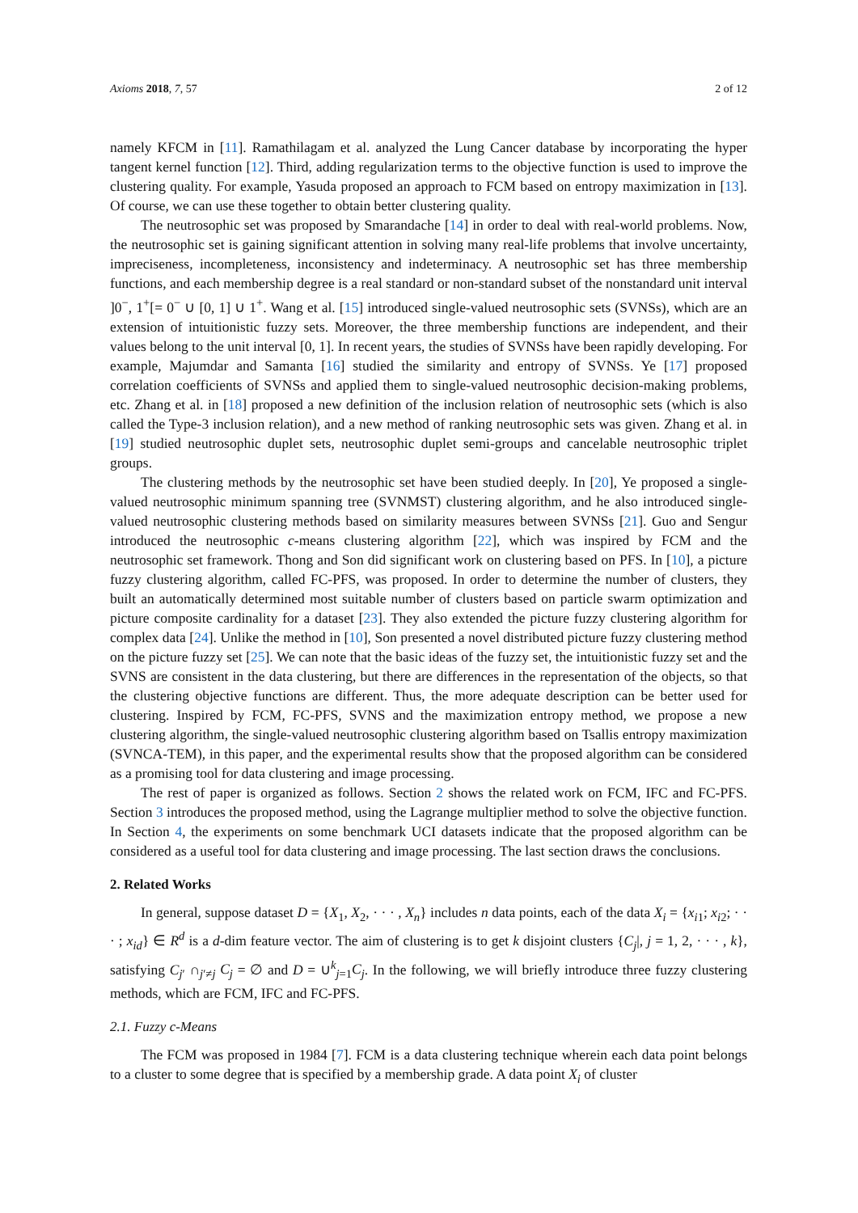Axioms 2018, 7, 57 2 of 12
namely KFCM in [11]. Ramathilagam et al. analyzed the Lung Cancer database by incorporating the hyper tangent kernel function [12]. Third, adding regularization terms to the objective function is used to improve the clustering quality. For example, Yasuda proposed an approach to FCM based on entropy maximization in [13]. Of course, we can use these together to obtain better clustering quality.
The neutrosophic set was proposed by Smarandache [14] in order to deal with real-world problems. Now, the neutrosophic set is gaining significant attention in solving many real-life problems that involve uncertainty, impreciseness, incompleteness, inconsistency and indeterminacy. A neutrosophic set has three membership functions, and each membership degree is a real standard or non-standard subset of the nonstandard unit interval ]0<sup>−</sup>, 1<sup>+</sup>[= 0<sup>−</sup> ∪ [0, 1] ∪ 1<sup>+</sup>. Wang et al. [15] introduced single-valued neutrosophic sets (SVNSs), which are an extension of intuitionistic fuzzy sets. Moreover, the three membership functions are independent, and their values belong to the unit interval [0, 1]. In recent years, the studies of SVNSs have been rapidly developing. For example, Majumdar and Samanta [16] studied the similarity and entropy of SVNSs. Ye [17] proposed correlation coefficients of SVNSs and applied them to single-valued neutrosophic decision-making problems, etc. Zhang et al. in [18] proposed a new definition of the inclusion relation of neutrosophic sets (which is also called the Type-3 inclusion relation), and a new method of ranking neutrosophic sets was given. Zhang et al. in [19] studied neutrosophic duplet sets, neutrosophic duplet semi-groups and cancelable neutrosophic triplet groups.
The clustering methods by the neutrosophic set have been studied deeply. In [20], Ye proposed a single-valued neutrosophic minimum spanning tree (SVNMST) clustering algorithm, and he also introduced single-valued neutrosophic clustering methods based on similarity measures between SVNSs [21]. Guo and Sengur introduced the neutrosophic c-means clustering algorithm [22], which was inspired by FCM and the neutrosophic set framework. Thong and Son did significant work on clustering based on PFS. In [10], a picture fuzzy clustering algorithm, called FC-PFS, was proposed. In order to determine the number of clusters, they built an automatically determined most suitable number of clusters based on particle swarm optimization and picture composite cardinality for a dataset [23]. They also extended the picture fuzzy clustering algorithm for complex data [24]. Unlike the method in [10], Son presented a novel distributed picture fuzzy clustering method on the picture fuzzy set [25]. We can note that the basic ideas of the fuzzy set, the intuitionistic fuzzy set and the SVNS are consistent in the data clustering, but there are differences in the representation of the objects, so that the clustering objective functions are different. Thus, the more adequate description can be better used for clustering. Inspired by FCM, FC-PFS, SVNS and the maximization entropy method, we propose a new clustering algorithm, the single-valued neutrosophic clustering algorithm based on Tsallis entropy maximization (SVNCA-TEM), in this paper, and the experimental results show that the proposed algorithm can be considered as a promising tool for data clustering and image processing.
The rest of paper is organized as follows. Section 2 shows the related work on FCM, IFC and FC-PFS. Section 3 introduces the proposed method, using the Lagrange multiplier method to solve the objective function. In Section 4, the experiments on some benchmark UCI datasets indicate that the proposed algorithm can be considered as a useful tool for data clustering and image processing. The last section draws the conclusions.
2. Related Works
In general, suppose dataset D = {X<sub>1</sub>, X<sub>2</sub>, · · · , X<sub>n</sub>} includes n data points, each of the data X<sub>i</sub> = {x<sub>i1</sub>; x<sub>i2</sub>; · · · ; x<sub>id</sub>} ∈ R<sup>d</sup> is a d-dim feature vector. The aim of clustering is to get k disjoint clusters {C<sub>j</sub>|, j = 1, 2, · · · , k}, satisfying C<sub>j′</sub> ∩<sub>j′≠j</sub> C<sub>j</sub> = ∅ and D = ∪<sup>k</sup><sub>j=1</sub>C<sub>j</sub>. In the following, we will briefly introduce three fuzzy clustering methods, which are FCM, IFC and FC-PFS.
2.1. Fuzzy c-Means
The FCM was proposed in 1984 [7]. FCM is a data clustering technique wherein each data point belongs to a cluster to some degree that is specified by a membership grade. A data point X<sub>i</sub> of cluster